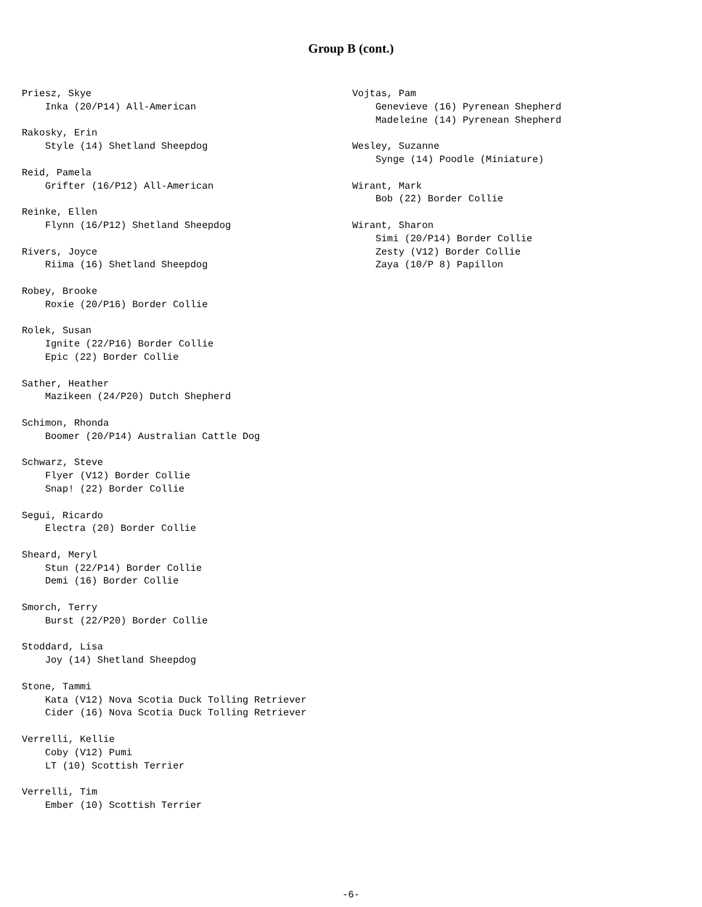Group B (cont.)
Priesz, Skye Inka (20/P14) All-American Rakosky, Erin Style (14) Shetland Sheepdog Reid, Pamela Grifter (16/P12) All-American Reinke, Ellen Flynn (16/P12) Shetland Sheepdog Rivers, Joyce Riima (16) Shetland Sheepdog Robey, Brooke Roxie (20/P16) Border Collie Rolek, Susan Ignite (22/P16) Border Collie Epic (22) Border Collie Sather, Heather Mazikeen (24/P20) Dutch Shepherd Schimon, Rhonda Boomer (20/P14) Australian Cattle Dog Schwarz, Steve Flyer (V12) Border Collie Snap! (22) Border Collie Segui, Ricardo Electra (20) Border Collie Sheard, Meryl Stun (22/P14) Border Collie Demi (16) Border Collie Smorch, Terry Burst (22/P20) Border Collie Stoddard, Lisa Joy (14) Shetland Sheepdog Stone, Tammi Kata (V12) Nova Scotia Duck Tolling Retriever Cider (16) Nova Scotia Duck Tolling Retriever Verrelli, Kellie Coby (V12) Pumi LT (10) Scottish Terrier Verrelli, Tim Ember (10) Scottish Terrier
Vojtas, Pam Genevieve (16) Pyrenean Shepherd Madeleine (14) Pyrenean Shepherd Wesley, Suzanne Synge (14) Poodle (Miniature) Wirant, Mark Bob (22) Border Collie Wirant, Sharon Simi (20/P14) Border Collie Zesty (V12) Border Collie Zaya (10/P 8) Papillon
-6-